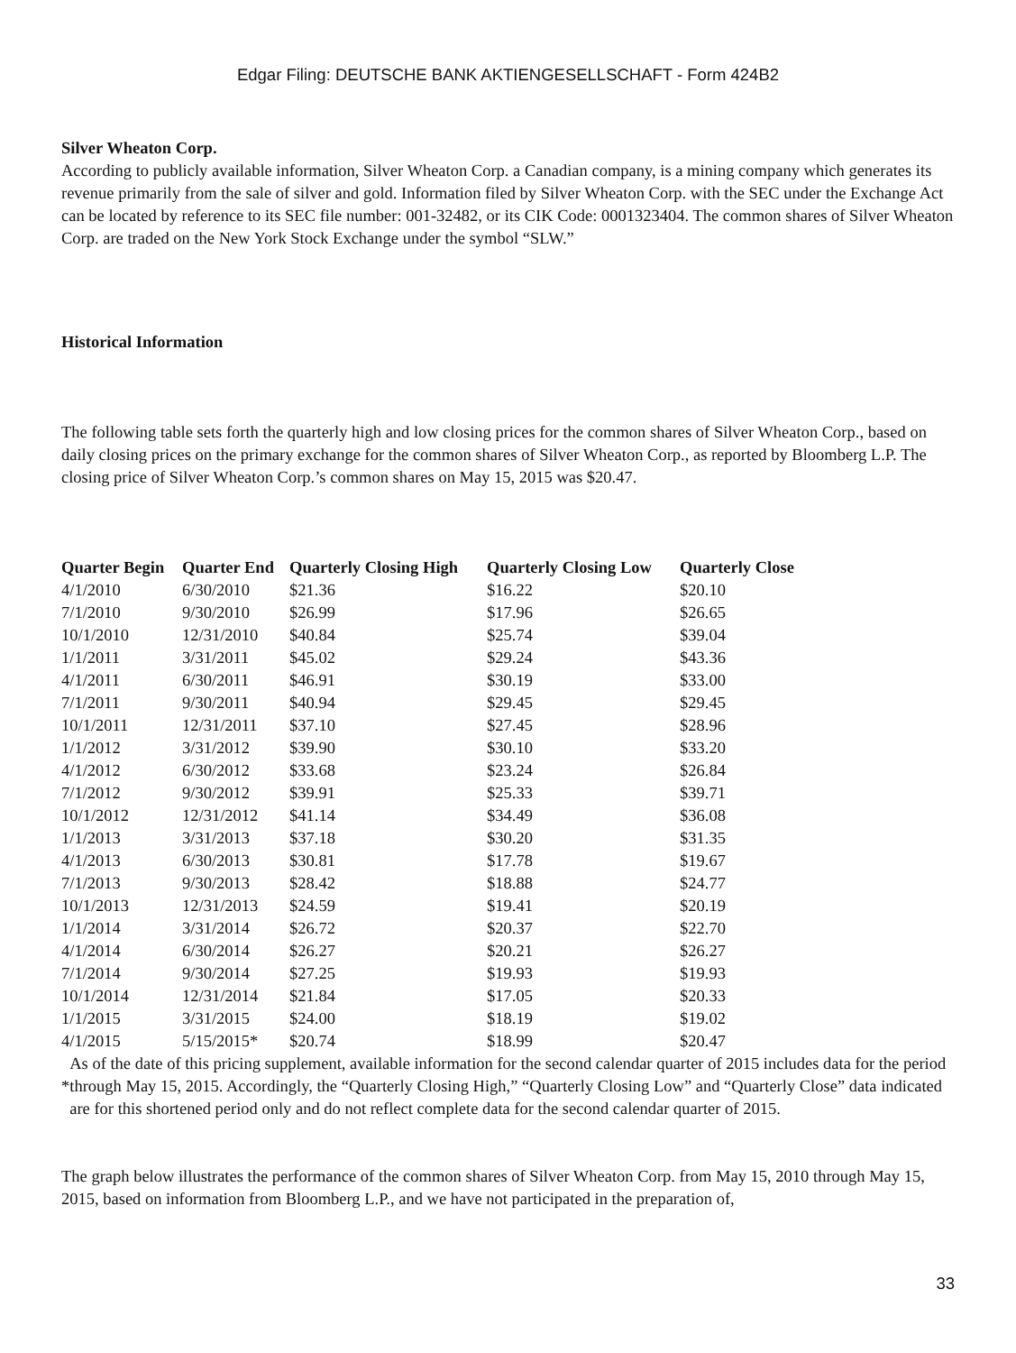Edgar Filing: DEUTSCHE BANK AKTIENGESELLSCHAFT - Form 424B2
Silver Wheaton Corp.
According to publicly available information, Silver Wheaton Corp. a Canadian company, is a mining company which generates its revenue primarily from the sale of silver and gold. Information filed by Silver Wheaton Corp. with the SEC under the Exchange Act can be located by reference to its SEC file number: 001-32482, or its CIK Code: 0001323404. The common shares of Silver Wheaton Corp. are traded on the New York Stock Exchange under the symbol “SLW.”
Historical Information
The following table sets forth the quarterly high and low closing prices for the common shares of Silver Wheaton Corp., based on daily closing prices on the primary exchange for the common shares of Silver Wheaton Corp., as reported by Bloomberg L.P. The closing price of Silver Wheaton Corp.’s common shares on May 15, 2015 was $20.47.
| Quarter Begin | Quarter End | Quarterly Closing High | Quarterly Closing Low | Quarterly Close |
| --- | --- | --- | --- | --- |
| 4/1/2010 | 6/30/2010 | $21.36 | $16.22 | $20.10 |
| 7/1/2010 | 9/30/2010 | $26.99 | $17.96 | $26.65 |
| 10/1/2010 | 12/31/2010 | $40.84 | $25.74 | $39.04 |
| 1/1/2011 | 3/31/2011 | $45.02 | $29.24 | $43.36 |
| 4/1/2011 | 6/30/2011 | $46.91 | $30.19 | $33.00 |
| 7/1/2011 | 9/30/2011 | $40.94 | $29.45 | $29.45 |
| 10/1/2011 | 12/31/2011 | $37.10 | $27.45 | $28.96 |
| 1/1/2012 | 3/31/2012 | $39.90 | $30.10 | $33.20 |
| 4/1/2012 | 6/30/2012 | $33.68 | $23.24 | $26.84 |
| 7/1/2012 | 9/30/2012 | $39.91 | $25.33 | $39.71 |
| 10/1/2012 | 12/31/2012 | $41.14 | $34.49 | $36.08 |
| 1/1/2013 | 3/31/2013 | $37.18 | $30.20 | $31.35 |
| 4/1/2013 | 6/30/2013 | $30.81 | $17.78 | $19.67 |
| 7/1/2013 | 9/30/2013 | $28.42 | $18.88 | $24.77 |
| 10/1/2013 | 12/31/2013 | $24.59 | $19.41 | $20.19 |
| 1/1/2014 | 3/31/2014 | $26.72 | $20.37 | $22.70 |
| 4/1/2014 | 6/30/2014 | $26.27 | $20.21 | $26.27 |
| 7/1/2014 | 9/30/2014 | $27.25 | $19.93 | $19.93 |
| 10/1/2014 | 12/31/2014 | $21.84 | $17.05 | $20.33 |
| 1/1/2015 | 3/31/2015 | $24.00 | $18.19 | $19.02 |
| 4/1/2015 | 5/15/2015* | $20.74 | $18.99 | $20.47 |
*
As of the date of this pricing supplement, available information for the second calendar quarter of 2015 includes data for the period through May 15, 2015. Accordingly, the “Quarterly Closing High,” “Quarterly Closing Low” and “Quarterly Close” data indicated are for this shortened period only and do not reflect complete data for the second calendar quarter of 2015.
The graph below illustrates the performance of the common shares of Silver Wheaton Corp. from May 15, 2010 through May 15, 2015, based on information from Bloomberg L.P., and we have not participated in the preparation of,
33